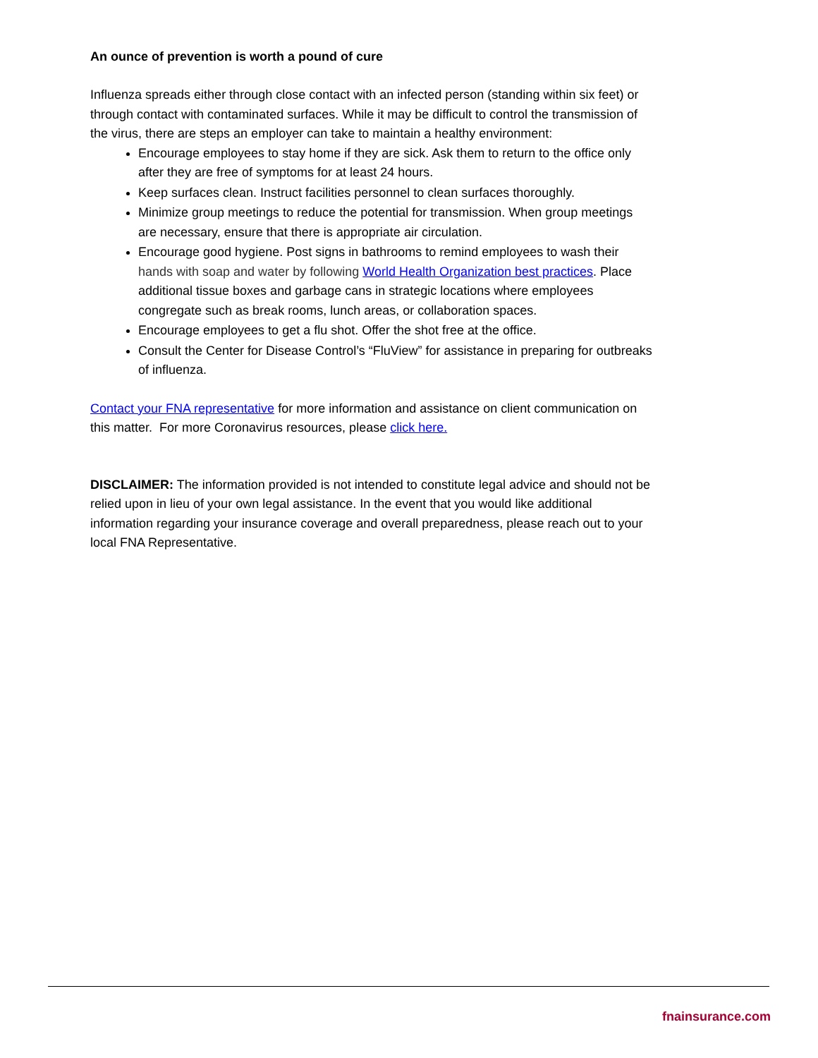An ounce of prevention is worth a pound of cure
Influenza spreads either through close contact with an infected person (standing within six feet) or through contact with contaminated surfaces. While it may be difficult to control the transmission of the virus, there are steps an employer can take to maintain a healthy environment:
Encourage employees to stay home if they are sick. Ask them to return to the office only after they are free of symptoms for at least 24 hours.
Keep surfaces clean. Instruct facilities personnel to clean surfaces thoroughly.
Minimize group meetings to reduce the potential for transmission. When group meetings are necessary, ensure that there is appropriate air circulation.
Encourage good hygiene. Post signs in bathrooms to remind employees to wash their hands with soap and water by following World Health Organization best practices. Place additional tissue boxes and garbage cans in strategic locations where employees congregate such as break rooms, lunch areas, or collaboration spaces.
Encourage employees to get a flu shot. Offer the shot free at the office.
Consult the Center for Disease Control’s “FluView” for assistance in preparing for outbreaks of influenza.
Contact your FNA representative for more information and assistance on client communication on this matter. For more Coronavirus resources, please click here.
DISCLAIMER: The information provided is not intended to constitute legal advice and should not be relied upon in lieu of your own legal assistance. In the event that you would like additional information regarding your insurance coverage and overall preparedness, please reach out to your local FNA Representative.
fnainsurance.com